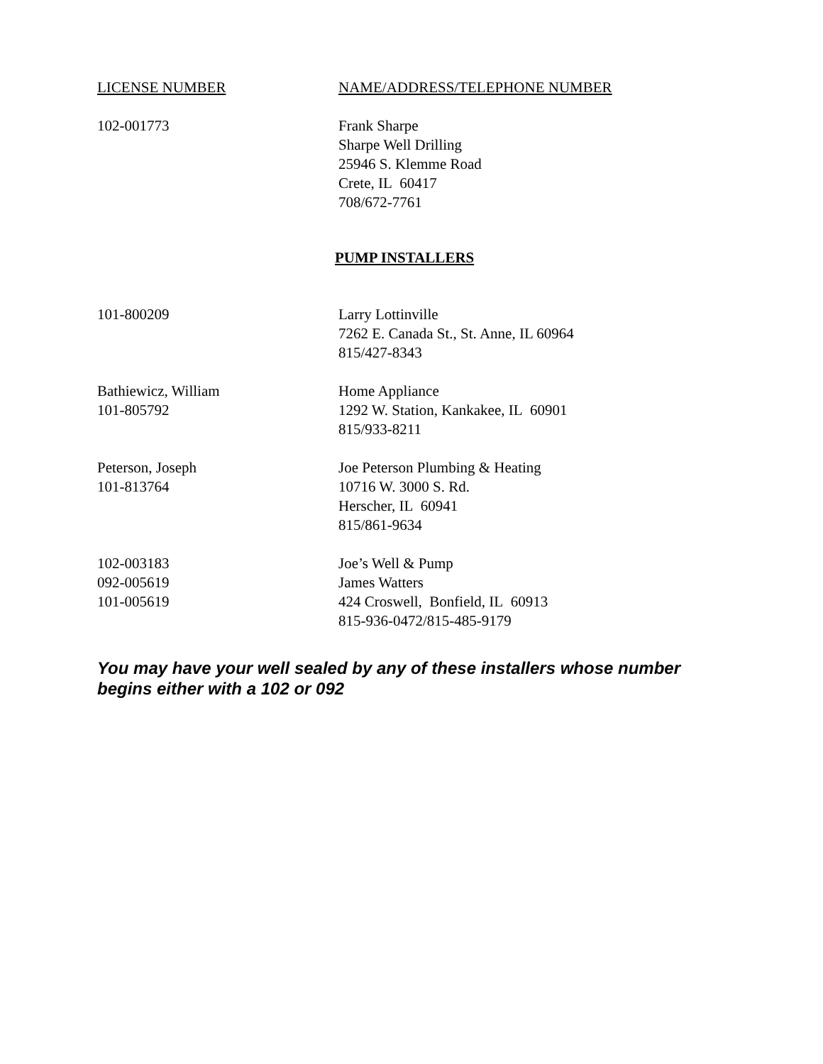| LICENSE NUMBER | NAME/ADDRESS/TELEPHONE NUMBER |
| --- | --- |
| 102-001773 | Frank Sharpe Sharpe Well Drilling 25946 S. Klemme Road Crete, IL 60417 708/672-7761 |
PUMP INSTALLERS
| 101-800209 | Larry Lottinville 7262 E. Canada St., St. Anne, IL 60964 815/427-8343 |
| Bathiewicz, William 101-805792 | Home Appliance 1292 W. Station, Kankakee, IL 60901 815/933-8211 |
| Peterson, Joseph 101-813764 | Joe Peterson Plumbing & Heating 10716 W. 3000 S. Rd. Herscher, IL 60941 815/861-9634 |
| 102-003183 092-005619 101-005619 | Joe’s Well & Pump James Watters 424 Croswell, Bonfield, IL 60913 815-936-0472/815-485-9179 |
You may have your well sealed by any of these installers whose number begins either with a 102 or 092